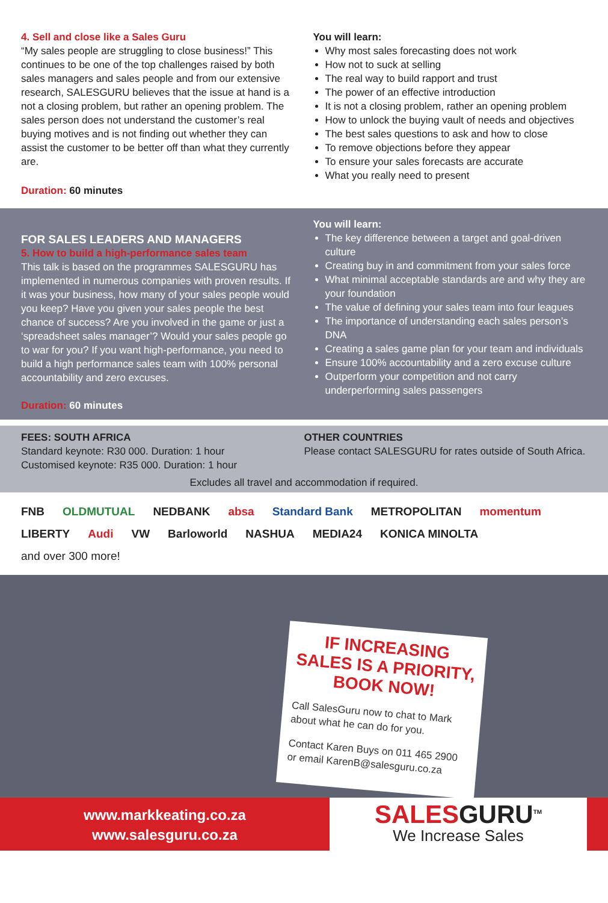4. Sell and close like a Sales Guru
“My sales people are struggling to close business!” This continues to be one of the top challenges raised by both sales managers and sales people and from our extensive research, SALESGURU believes that the issue at hand is a not a closing problem, but rather an opening problem. The sales person does not understand the customer’s real buying motives and is not finding out whether they can assist the customer to be better off than what they currently are.
Duration: 60 minutes
You will learn:
Why most sales forecasting does not work
How not to suck at selling
The real way to build rapport and trust
The power of an effective introduction
It is not a closing problem, rather an opening problem
How to unlock the buying vault of needs and objectives
The best sales questions to ask and how to close
To remove objections before they appear
To ensure your sales forecasts are accurate
What you really need to present
FOR SALES LEADERS AND MANAGERS
5. How to build a high-performance sales team
This talk is based on the programmes SALESGURU has implemented in numerous companies with proven results. If it was your business, how many of your sales people would you keep? Have you given your sales people the best chance of success? Are you involved in the game or just a ‘spreadsheet sales manager’? Would your sales people go to war for you? If you want high-performance, you need to build a high performance sales team with 100% personal accountability and zero excuses.
Duration: 60 minutes
You will learn:
The key difference between a target and goal-driven culture
Creating buy in and commitment from your sales force
What minimal acceptable standards are and why they are your foundation
The value of defining your sales team into four leagues
The importance of understanding each sales person’s DNA
Creating a sales game plan for your team and individuals
Ensure 100% accountability and a zero excuse culture
Outperform your competition and not carry underperforming sales passengers
FEES: SOUTH AFRICA
Standard keynote: R30 000. Duration: 1 hour
Customised keynote: R35 000. Duration: 1 hour
OTHER COUNTRIES
Please contact SALESGURU for rates outside of South Africa.
Excludes all travel and accommodation if required.
FNB OLDMUTUAL NEDBANK absa Standard Bank METROPOLITAN momentum LIBERTY Audi VW Barloworld NASHUA MEDIA24 KONICA MINOLTA and over 300 more!
IF INCREASING SALES IS A PRIORITY, BOOK NOW!
Call SalesGuru now to chat to Mark about what he can do for you.
Contact Karen Buys on 011 465 2900 or email KarenB@salesguru.co.za
www.markkeating.co.za
www.salesguru.co.za
SALESGURU<sup>TM</sup>
We Increase Sales